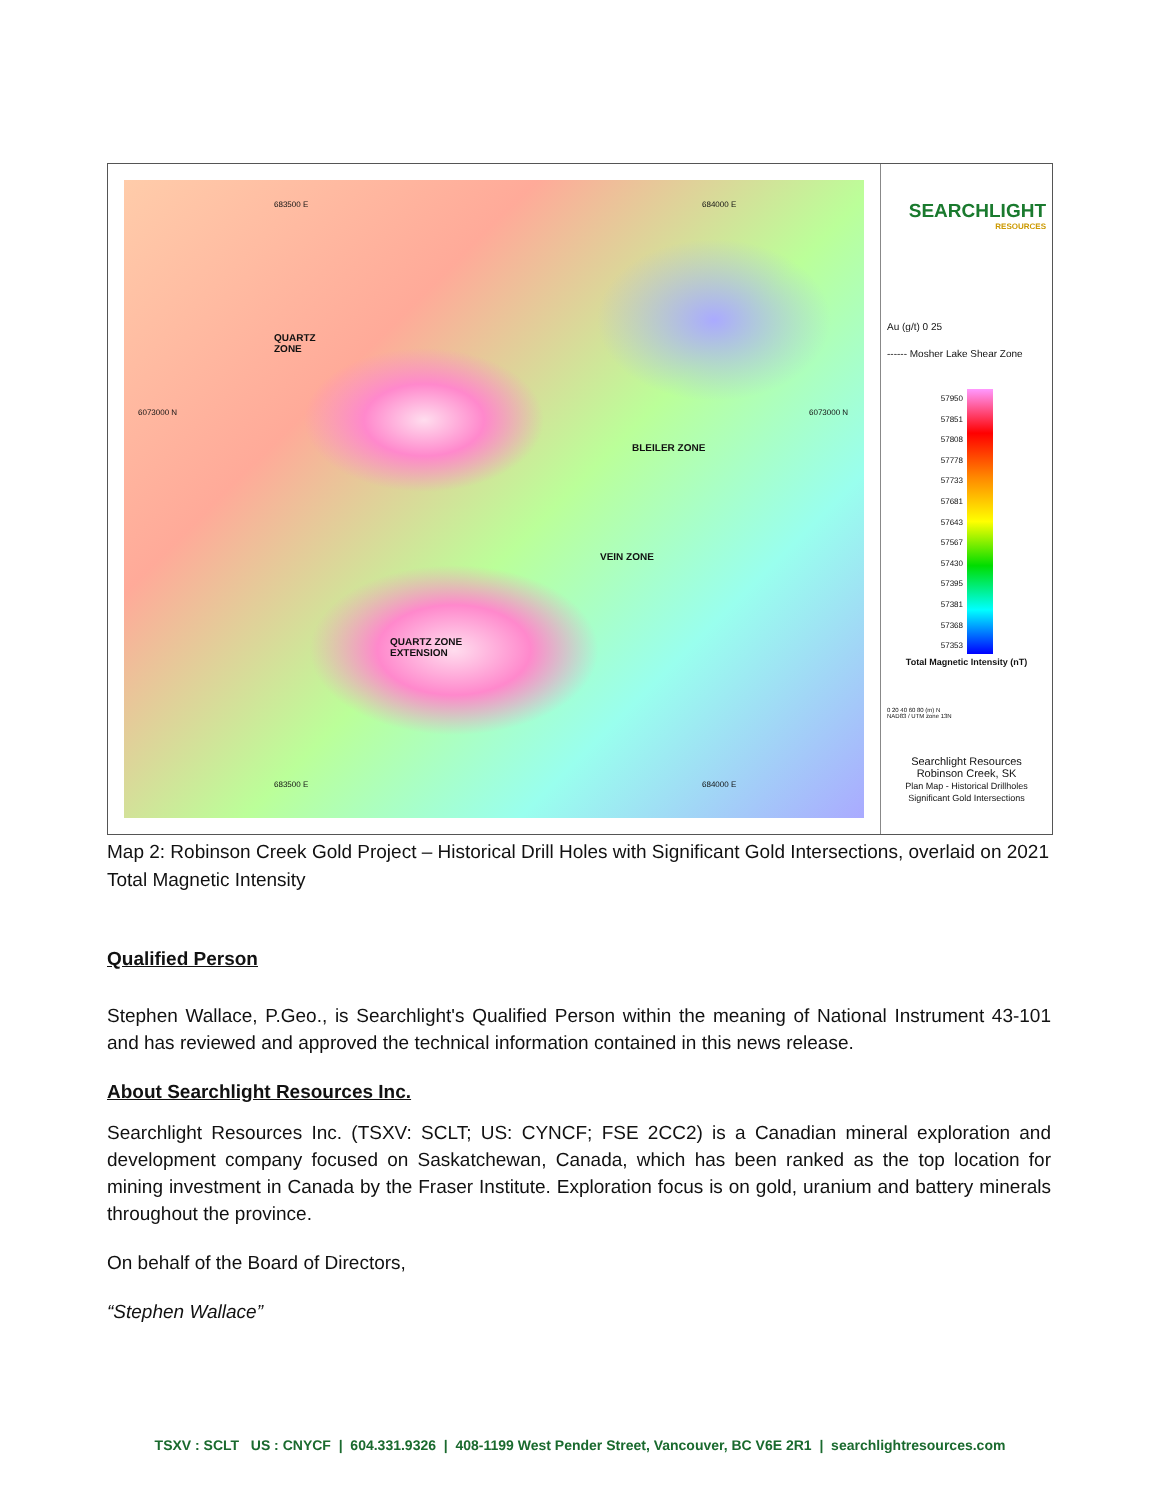QUARTZ
ZONE
BLEILER ZONE
VEIN ZONE
QUARTZ ZONE
EXTENSION
6073000 N 6073000 N
683500 E 684000 E
683500 E 684000 E
SEARCHLIGHT
RESOURCES
Au (g/t) 0 25
------ Mosher Lake Shear Zone
57950
57851
57808
57778
57733
57681
57643
57567
57430
57395
57381
57368
57353
Total Magnetic Intensity (nT)
0 20 40 60 80 (m) N
NAD83 / UTM zone 13N
Searchlight Resources
Robinson Creek, SK
Plan Map - Historical Drillholes
Significant Gold Intersections
Map 2: Robinson Creek Gold Project – Historical Drill Holes with Significant Gold Intersections, overlaid on 2021 Total Magnetic Intensity
Qualified Person
Stephen Wallace, P.Geo., is Searchlight's Qualified Person within the meaning of National Instrument 43-101 and has reviewed and approved the technical information contained in this news release.
About Searchlight Resources Inc.
Searchlight Resources Inc. (TSXV: SCLT; US: CYNCF; FSE 2CC2) is a Canadian mineral exploration and development company focused on Saskatchewan, Canada, which has been ranked as the top location for mining investment in Canada by the Fraser Institute. Exploration focus is on gold, uranium and battery minerals throughout the province.
On behalf of the Board of Directors,
“Stephen Wallace”
TSXV : SCLT US : CNYCF | 604.331.9326 | 408-1199 West Pender Street, Vancouver, BC V6E 2R1 | searchlightresources.com